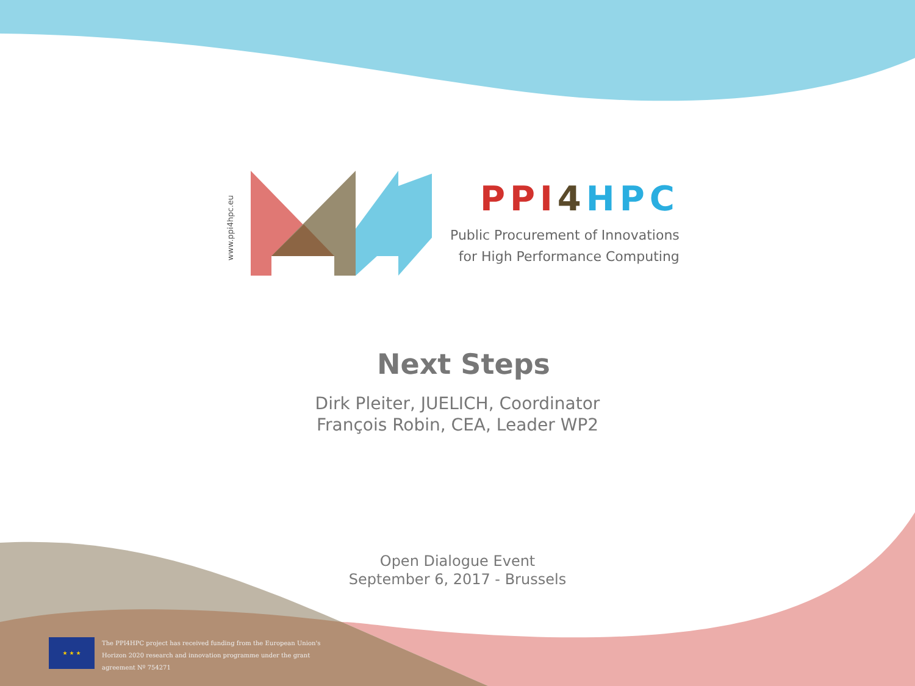www.ppi4hpc.eu
PPI 4 HPC
Public Procurement of Innovations
for High Performance Computing
Next Steps
Dirk Pleiter, JUELICH, Coordinator
François Robin, CEA, Leader WP2
Open Dialogue Event
September 6, 2017 - Brussels
★ ★ ★
The PPI4HPC project has received funding from the European Union's
Horizon 2020 research and innovation programme under the grant
agreement Nº 754271